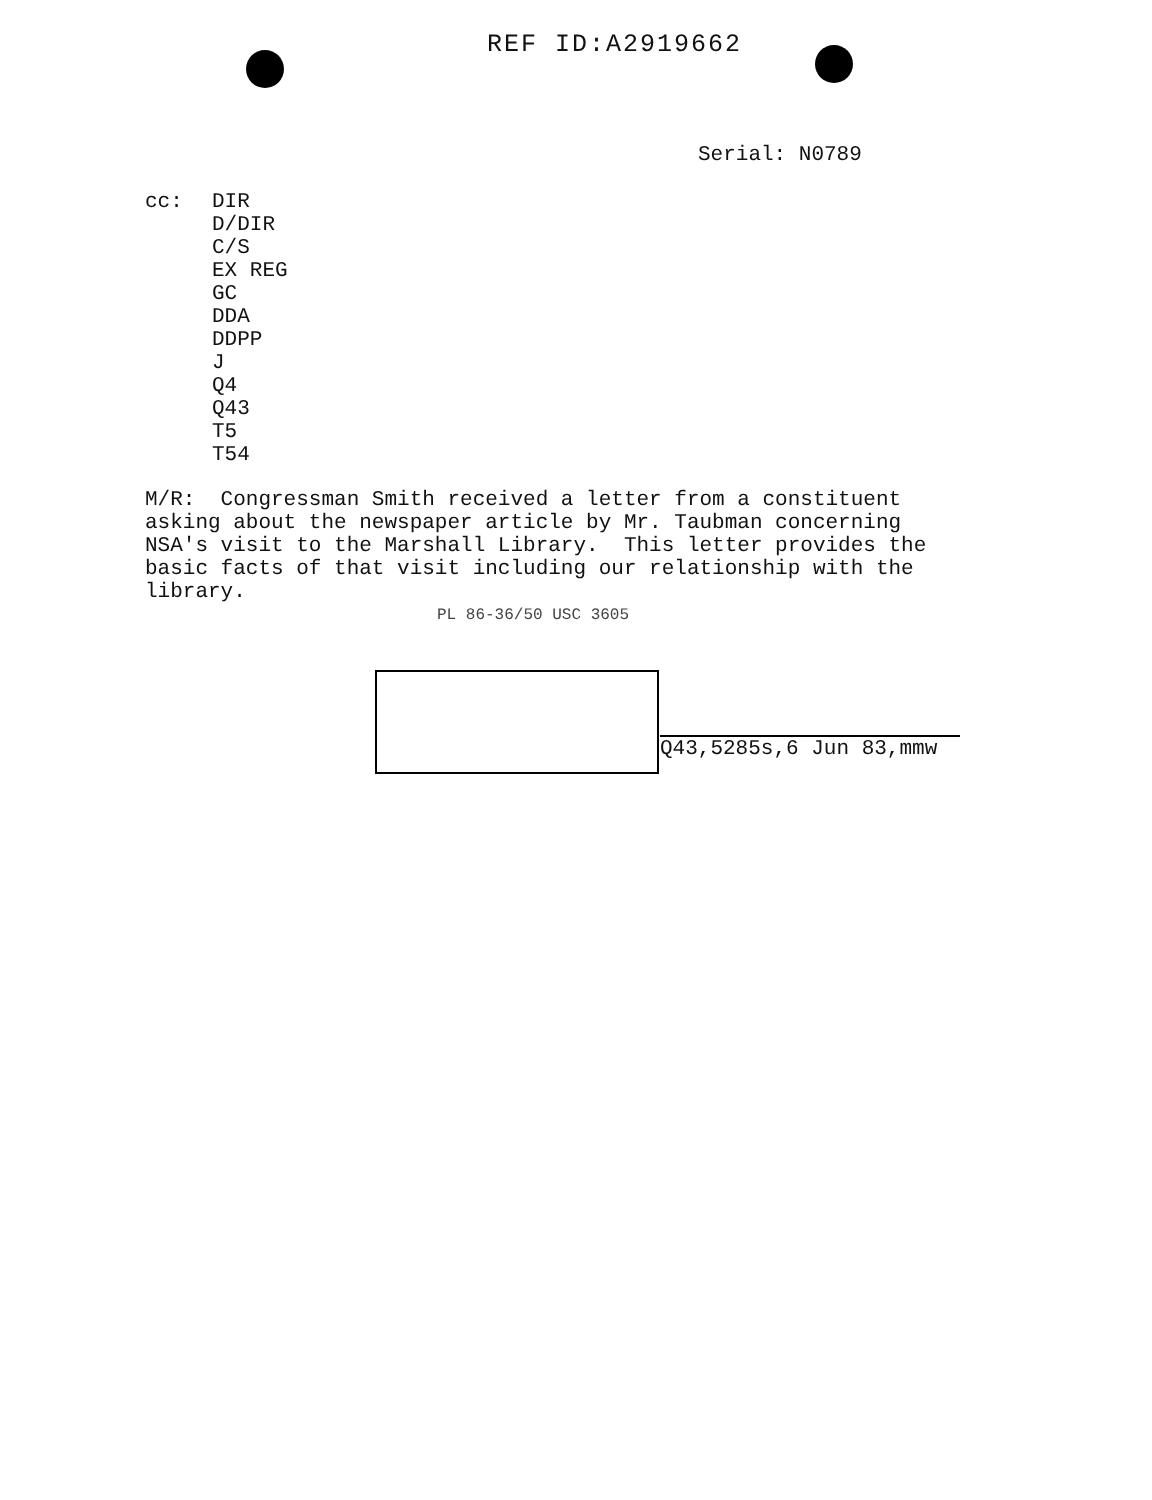REF ID:A2919662
Serial: N0789
cc: DIR
D/DIR
C/S
EX REG
GC
DDA
DDPP
J
Q4
Q43
T5
T54
M/R: Congressman Smith received a letter from a constituent asking about the newspaper article by Mr. Taubman concerning NSA's visit to the Marshall Library. This letter provides the basic facts of that visit including our relationship with the library.
PL 86-36/50 USC 3605
Q43,5285s,6 Jun 83,mmw